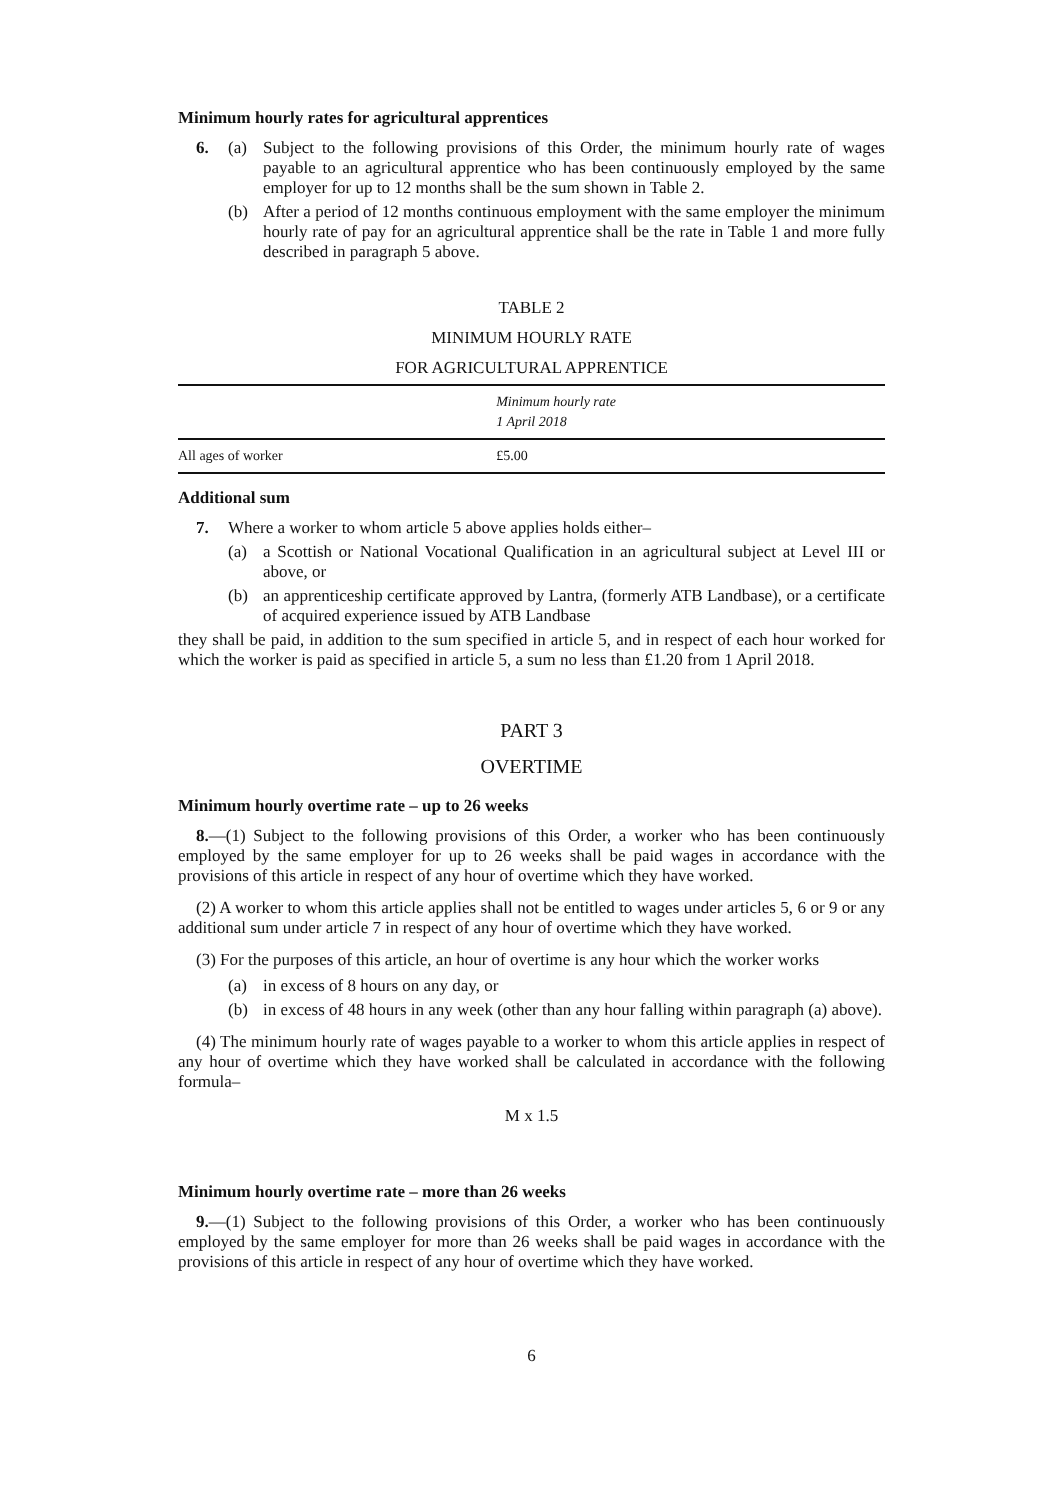Minimum hourly rates for agricultural apprentices
6. (a) Subject to the following provisions of this Order, the minimum hourly rate of wages payable to an agricultural apprentice who has been continuously employed by the same employer for up to 12 months shall be the sum shown in Table 2.
(b) After a period of 12 months continuous employment with the same employer the minimum hourly rate of pay for an agricultural apprentice shall be the rate in Table 1 and more fully described in paragraph 5 above.
TABLE 2
MINIMUM HOURLY RATE
FOR AGRICULTURAL APPRENTICE
| | Minimum hourly rate 1 April 2018 |
| --- | --- |
| All ages of worker | £5.00 |
Additional sum
7. Where a worker to whom article 5 above applies holds either–
(a) a Scottish or National Vocational Qualification in an agricultural subject at Level III or above, or
(b) an apprenticeship certificate approved by Lantra, (formerly ATB Landbase), or a certificate of acquired experience issued by ATB Landbase
they shall be paid, in addition to the sum specified in article 5, and in respect of each hour worked for which the worker is paid as specified in article 5, a sum no less than £1.20 from 1 April 2018.
PART 3
OVERTIME
Minimum hourly overtime rate – up to 26 weeks
8.—(1) Subject to the following provisions of this Order, a worker who has been continuously employed by the same employer for up to 26 weeks shall be paid wages in accordance with the provisions of this article in respect of any hour of overtime which they have worked.
(2) A worker to whom this article applies shall not be entitled to wages under articles 5, 6 or 9 or any additional sum under article 7 in respect of any hour of overtime which they have worked.
(3) For the purposes of this article, an hour of overtime is any hour which the worker works
(a) in excess of 8 hours on any day, or
(b) in excess of 48 hours in any week (other than any hour falling within paragraph (a) above).
(4) The minimum hourly rate of wages payable to a worker to whom this article applies in respect of any hour of overtime which they have worked shall be calculated in accordance with the following formula–
M x 1.5
Minimum hourly overtime rate – more than 26 weeks
9.—(1) Subject to the following provisions of this Order, a worker who has been continuously employed by the same employer for more than 26 weeks shall be paid wages in accordance with the provisions of this article in respect of any hour of overtime which they have worked.
6